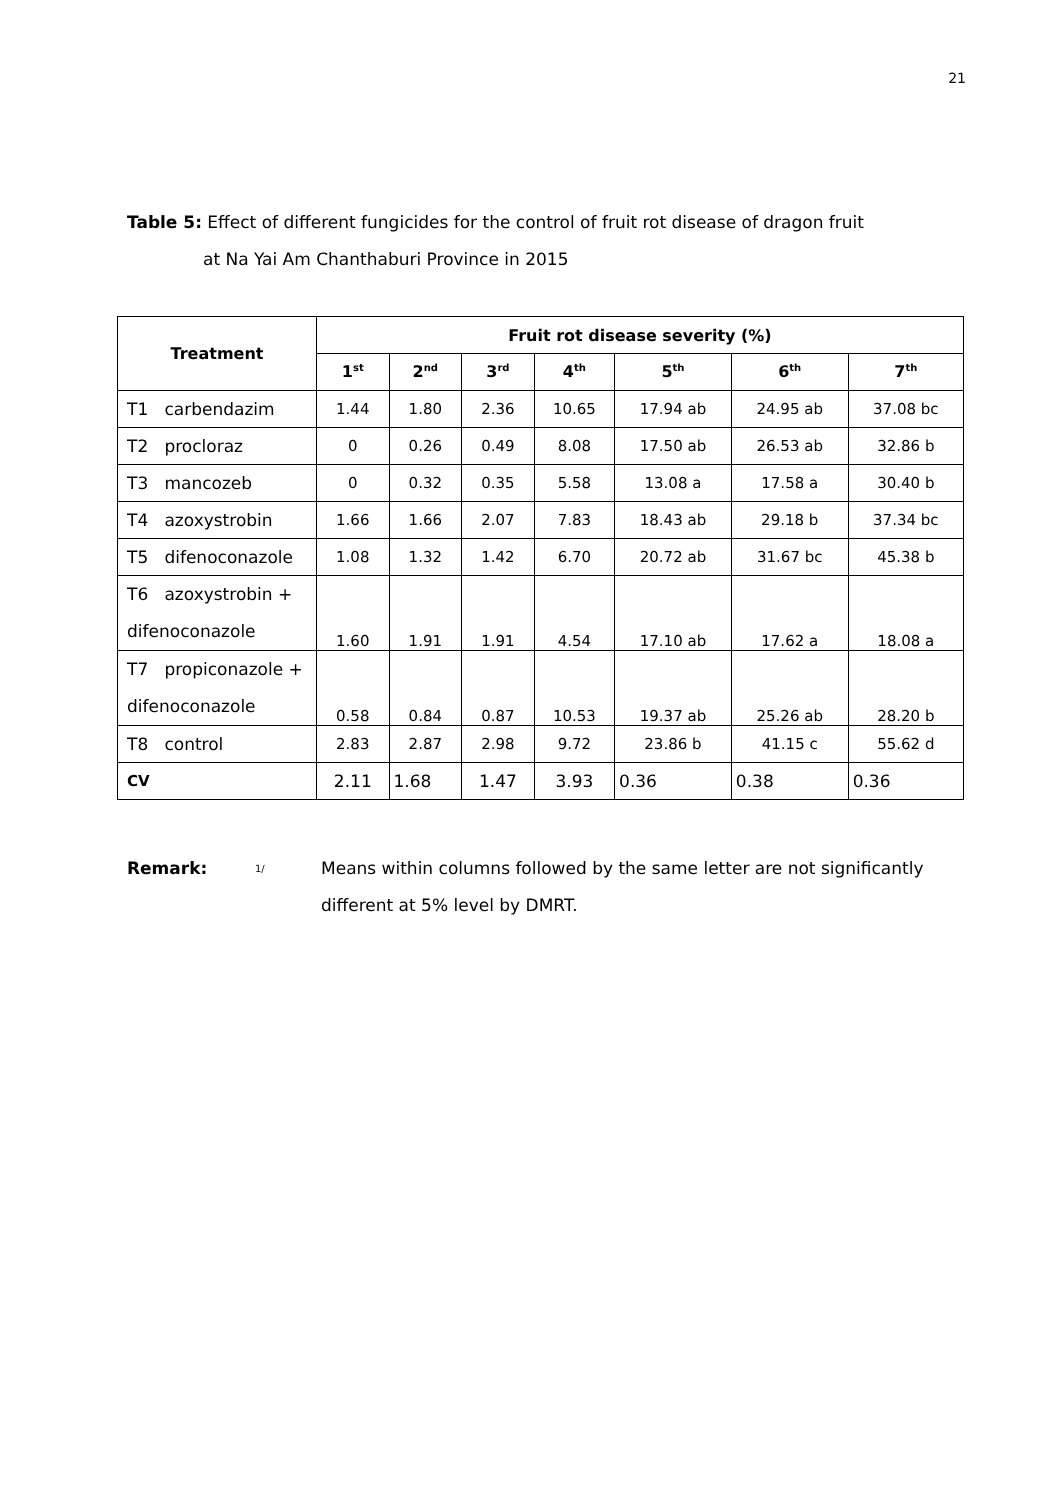21
Table 5: Effect of different fungicides for the control of fruit rot disease of dragon fruit
at Na Yai Am Chanthaburi Province in 2015
| Treatment | Fruit rot disease severity (%) | | | | | | |
| --- | --- | --- | --- | --- | --- | --- | --- |
| | 1<sup>st</sup> | 2<sup>nd</sup> | 3<sup>rd</sup> | 4<sup>th</sup> | 5<sup>th</sup> | 6<sup>th</sup> | 7<sup>th</sup> |
| T1 carbendazim | 1.44 | 1.80 | 2.36 | 10.65 | 17.94 ab | 24.95 ab | 37.08 bc |
| T2 procloraz | 0 | 0.26 | 0.49 | 8.08 | 17.50 ab | 26.53 ab | 32.86 b |
| T3 mancozeb | 0 | 0.32 | 0.35 | 5.58 | 13.08 a | 17.58 a | 30.40 b |
| T4 azoxystrobin | 1.66 | 1.66 | 2.07 | 7.83 | 18.43 ab | 29.18 b | 37.34 bc |
| T5 difenoconazole | 1.08 | 1.32 | 1.42 | 6.70 | 20.72 ab | 31.67 bc | 45.38 b |
| T6 azoxystrobin + difenoconazole | 1.60 | 1.91 | 1.91 | 4.54 | 17.10 ab | 17.62 a | 18.08 a |
| T7 propiconazole + difenoconazole | 0.58 | 0.84 | 0.87 | 10.53 | 19.37 ab | 25.26 ab | 28.20 b |
| T8 control | 2.83 | 2.87 | 2.98 | 9.72 | 23.86 b | 41.15 c | 55.62 d |
| CV | 2.11 | 1.68 | 1.47 | 3.93 | 0.36 | 0.38 | 0.36 |
Remark:
<sup>1/</sup>
Means within columns followed by the same letter are not significantly
different at 5% level by DMRT.